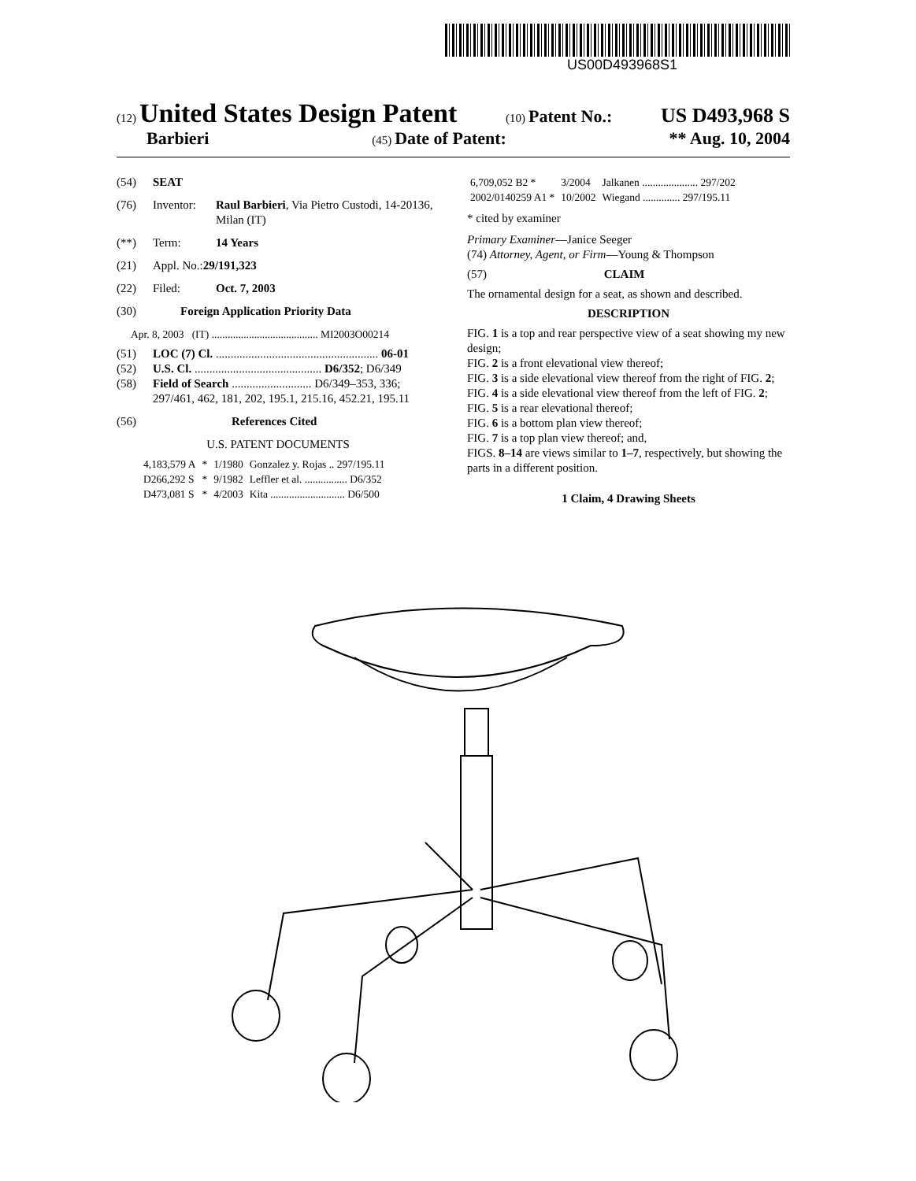US00D493968S1
(12) United States Design Patent (10) Patent No.: US D493,968 S
Barbieri (45) Date of Patent: ** Aug. 10, 2004
(54) SEAT
(76) Inventor: Raul Barbieri, Via Pietro Custodi, 14-20136, Milan (IT)
(**) Term: 14 Years
(21) Appl. No.: 29/191,323
(22) Filed: Oct. 7, 2003
(30) Foreign Application Priority Data
Apr. 8, 2003 (IT) ........................................ MI2003O00214
(51) LOC (7) Cl. ....................................................... 06-01
(52) U.S. Cl. ........................................... D6/352; D6/349
(58) Field of Search ........................... D6/349–353, 336; 297/461, 462, 181, 202, 195.1, 215.16, 452.21, 195.11
(56) References Cited
U.S. PATENT DOCUMENTS
| 4,183,579 A | * | 1/1980 | Gonzalez y. Rojas .. 297/195.11 |
| D266,292 S | * | 9/1982 | Leffler et al. ................ D6/352 |
| D473,081 S | * | 4/2003 | Kita ............................ D6/500 |
| 6,709,052 B2 * | 3/2004 | Jalkanen ..................... 297/202 |
| 2002/0140259 A1 * | 10/2002 | Wiegand .............. 297/195.11 |
* cited by examiner
Primary Examiner—Janice Seeger
(74) Attorney, Agent, or Firm—Young & Thompson
(57) CLAIM
The ornamental design for a seat, as shown and described.
DESCRIPTION
FIG. 1 is a top and rear perspective view of a seat showing my new design;
FIG. 2 is a front elevational view thereof;
FIG. 3 is a side elevational view thereof from the right of FIG. 2;
FIG. 4 is a side elevational view thereof from the left of FIG. 2;
FIG. 5 is a rear elevational thereof;
FIG. 6 is a bottom plan view thereof;
FIG. 7 is a top plan view thereof; and,
FIGS. 8–14 are views similar to 1–7, respectively, but showing the parts in a different position.
1 Claim, 4 Drawing Sheets